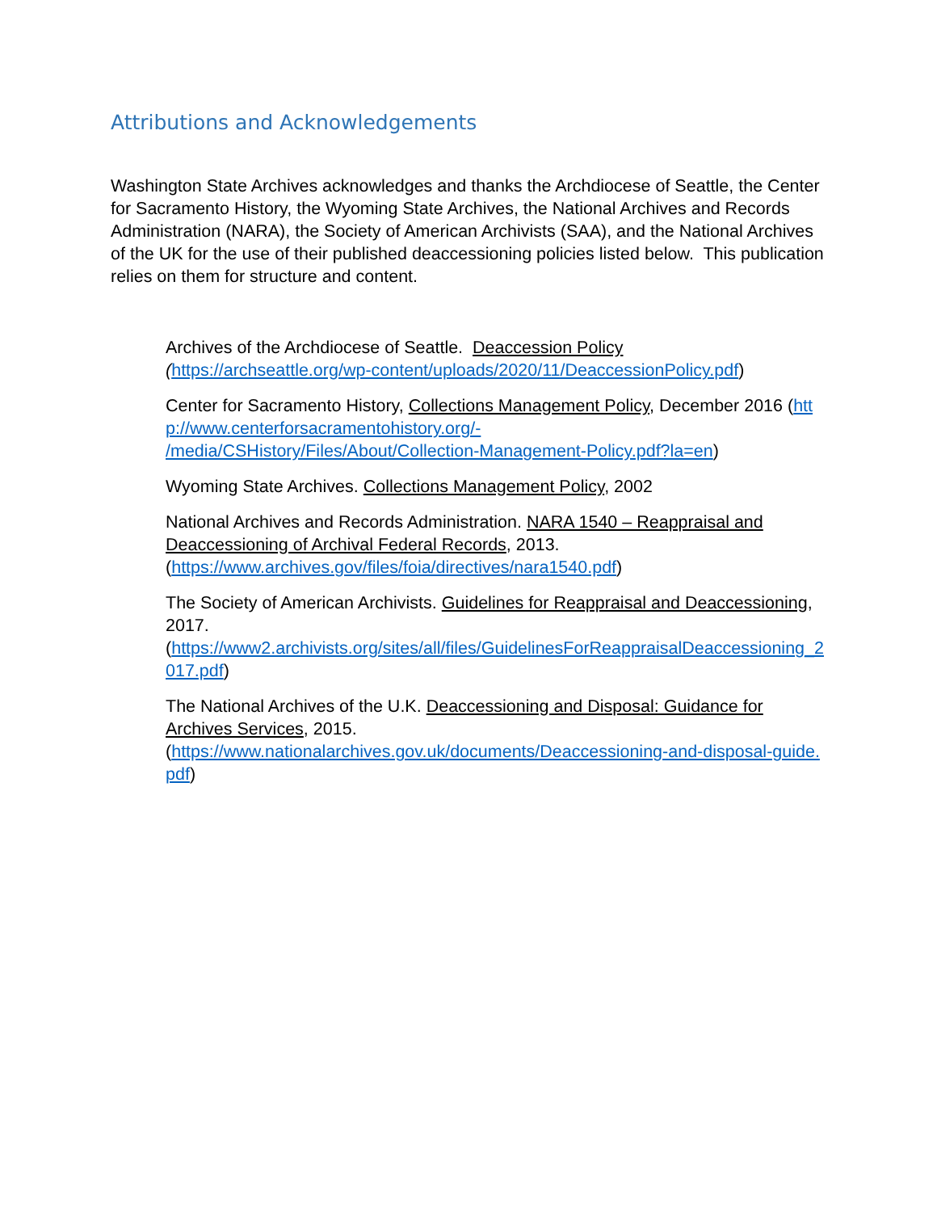Attributions and Acknowledgements
Washington State Archives acknowledges and thanks the Archdiocese of Seattle, the Center for Sacramento History, the Wyoming State Archives, the National Archives and Records Administration (NARA), the Society of American Archivists (SAA), and the National Archives of the UK for the use of their published deaccessioning policies listed below. This publication relies on them for structure and content.
Archives of the Archdiocese of Seattle. Deaccession Policy
(https://archseattle.org/wp-content/uploads/2020/11/DeaccessionPolicy.pdf)
Center for Sacramento History, Collections Management Policy, December 2016 (http://www.centerforsacramentohistory.org/-
/media/CSHistory/Files/About/Collection-Management-Policy.pdf?la=en)
Wyoming State Archives. Collections Management Policy, 2002
National Archives and Records Administration. NARA 1540 – Reappraisal and Deaccessioning of Archival Federal Records, 2013.
(https://www.archives.gov/files/foia/directives/nara1540.pdf)
The Society of American Archivists. Guidelines for Reappraisal and Deaccessioning, 2017.
(https://www2.archivists.org/sites/all/files/GuidelinesForReappraisalDeaccessioning_2017.pdf)
The National Archives of the U.K. Deaccessioning and Disposal: Guidance for Archives Services, 2015.
(https://www.nationalarchives.gov.uk/documents/Deaccessioning-and-disposal-guide.pdf)